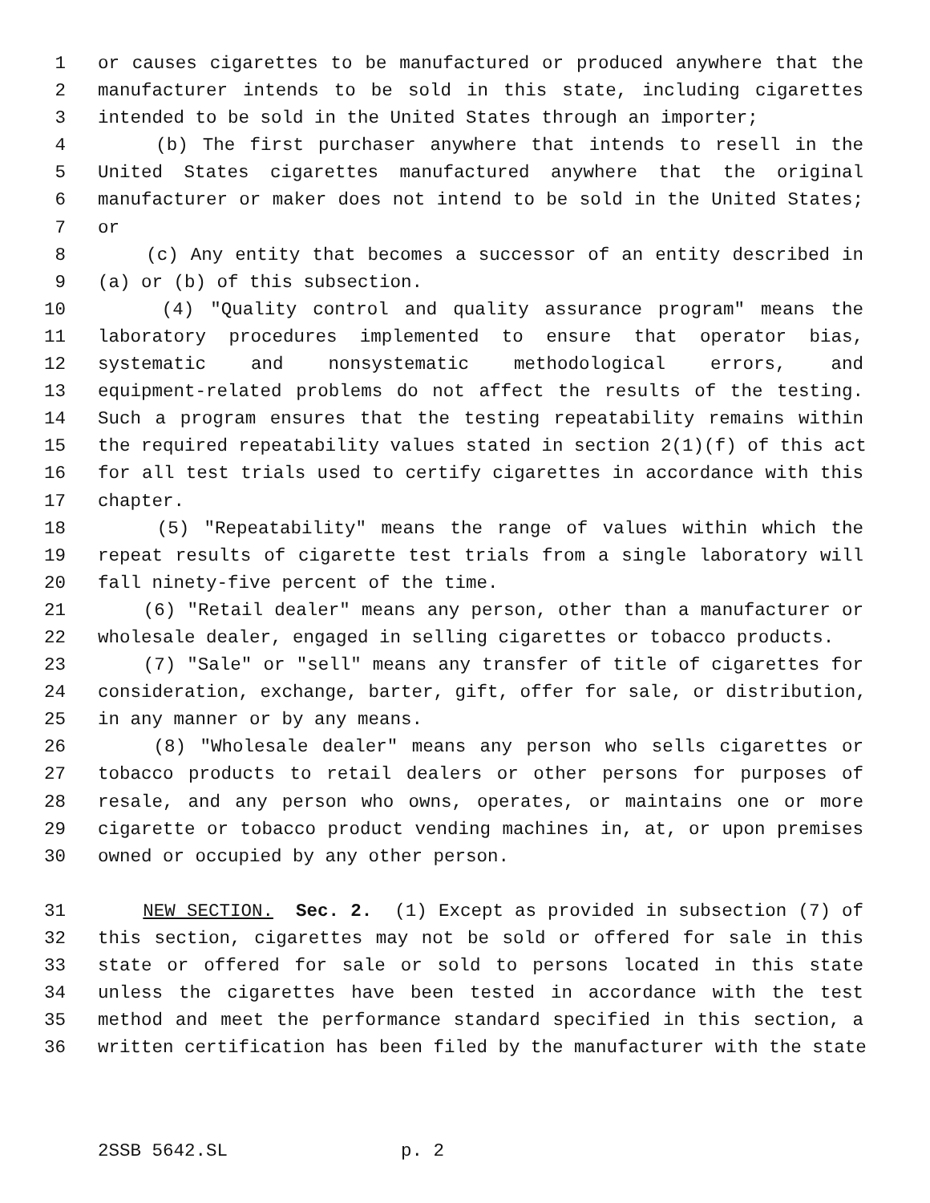1 or causes cigarettes to be manufactured or produced anywhere that the
2 manufacturer intends to be sold in this state, including cigarettes
3 intended to be sold in the United States through an importer;
4 (b) The first purchaser anywhere that intends to resell in the
5 United States cigarettes manufactured anywhere that the original
6 manufacturer or maker does not intend to be sold in the United States;
7 or
8 (c) Any entity that becomes a successor of an entity described in
9 (a) or (b) of this subsection.
10 (4) "Quality control and quality assurance program" means the
11 laboratory procedures implemented to ensure that operator bias,
12 systematic and nonsystematic methodological errors, and
13 equipment-related problems do not affect the results of the testing.
14 Such a program ensures that the testing repeatability remains within
15 the required repeatability values stated in section 2(1)(f) of this act
16 for all test trials used to certify cigarettes in accordance with this
17 chapter.
18 (5) "Repeatability" means the range of values within which the
19 repeat results of cigarette test trials from a single laboratory will
20 fall ninety-five percent of the time.
21 (6) "Retail dealer" means any person, other than a manufacturer or
22 wholesale dealer, engaged in selling cigarettes or tobacco products.
23 (7) "Sale" or "sell" means any transfer of title of cigarettes for
24 consideration, exchange, barter, gift, offer for sale, or distribution,
25 in any manner or by any means.
26 (8) "Wholesale dealer" means any person who sells cigarettes or
27 tobacco products to retail dealers or other persons for purposes of
28 resale, and any person who owns, operates, or maintains one or more
29 cigarette or tobacco product vending machines in, at, or upon premises
30 owned or occupied by any other person.
31 NEW SECTION. Sec. 2. (1) Except as provided in subsection (7) of
32 this section, cigarettes may not be sold or offered for sale in this
33 state or offered for sale or sold to persons located in this state
34 unless the cigarettes have been tested in accordance with the test
35 method and meet the performance standard specified in this section, a
36 written certification has been filed by the manufacturer with the state
2SSB 5642.SL p. 2